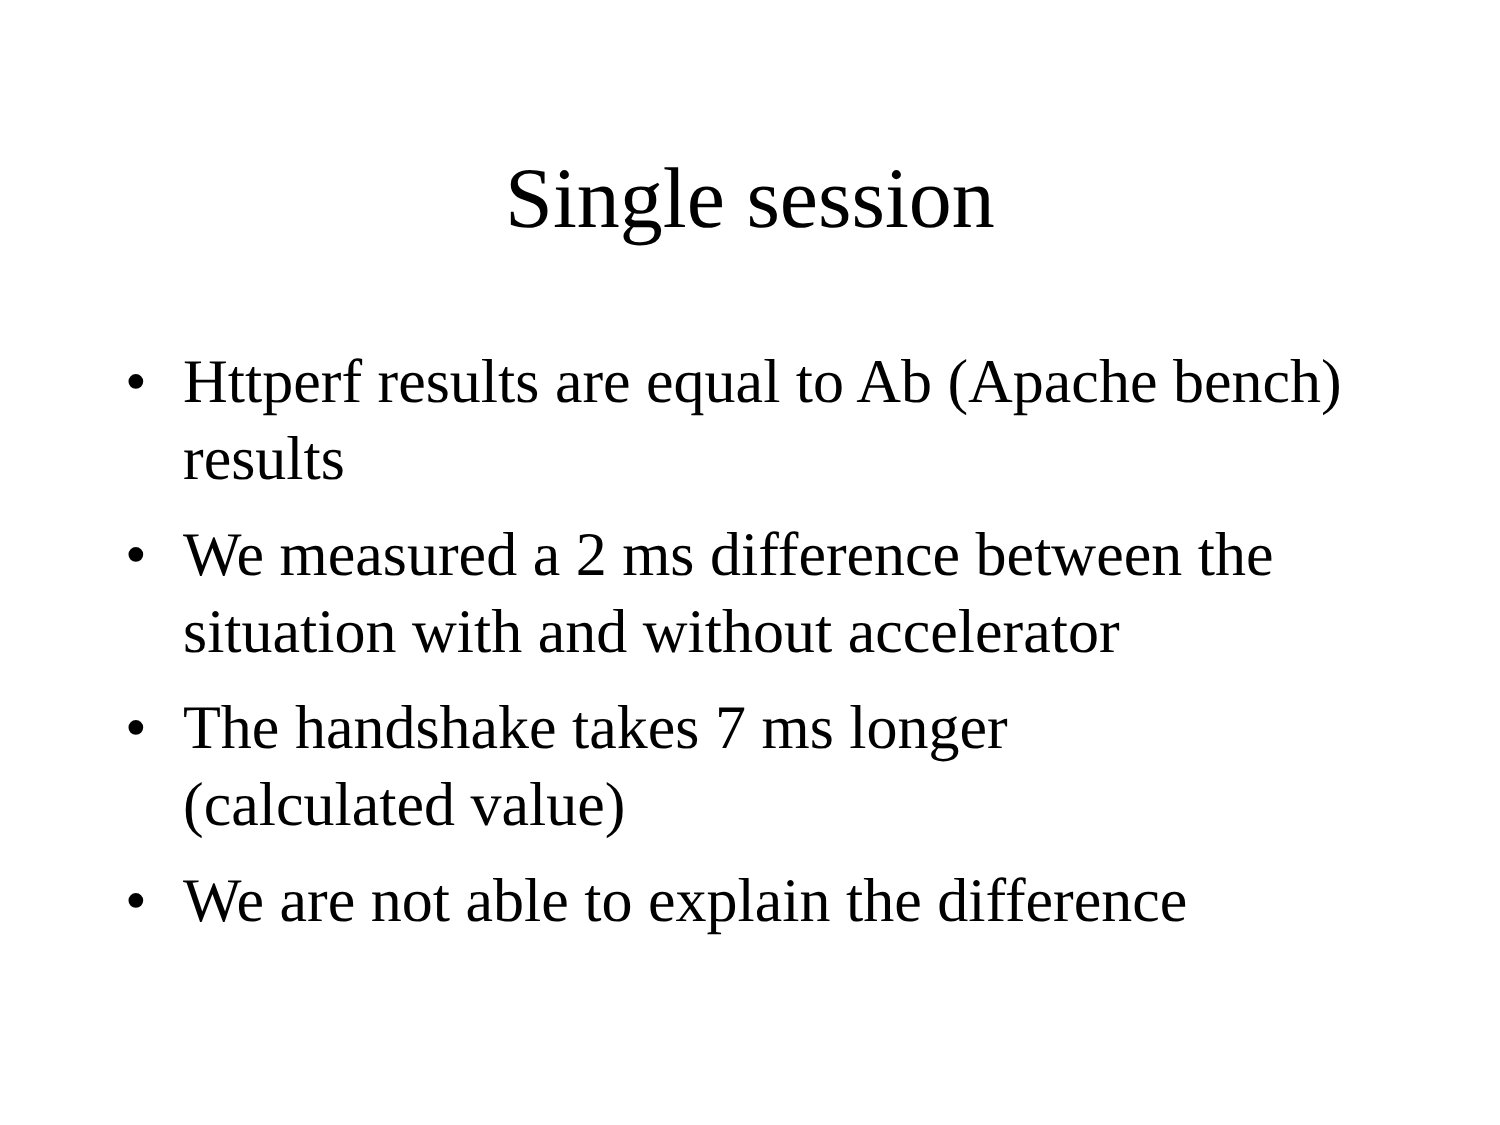Single session
• Httperf results are equal to Ab (Apache bench) results
• We measured a 2 ms difference between the situation with and without accelerator
• The handshake takes 7 ms longer
(calculated value)
• We are not able to explain the difference